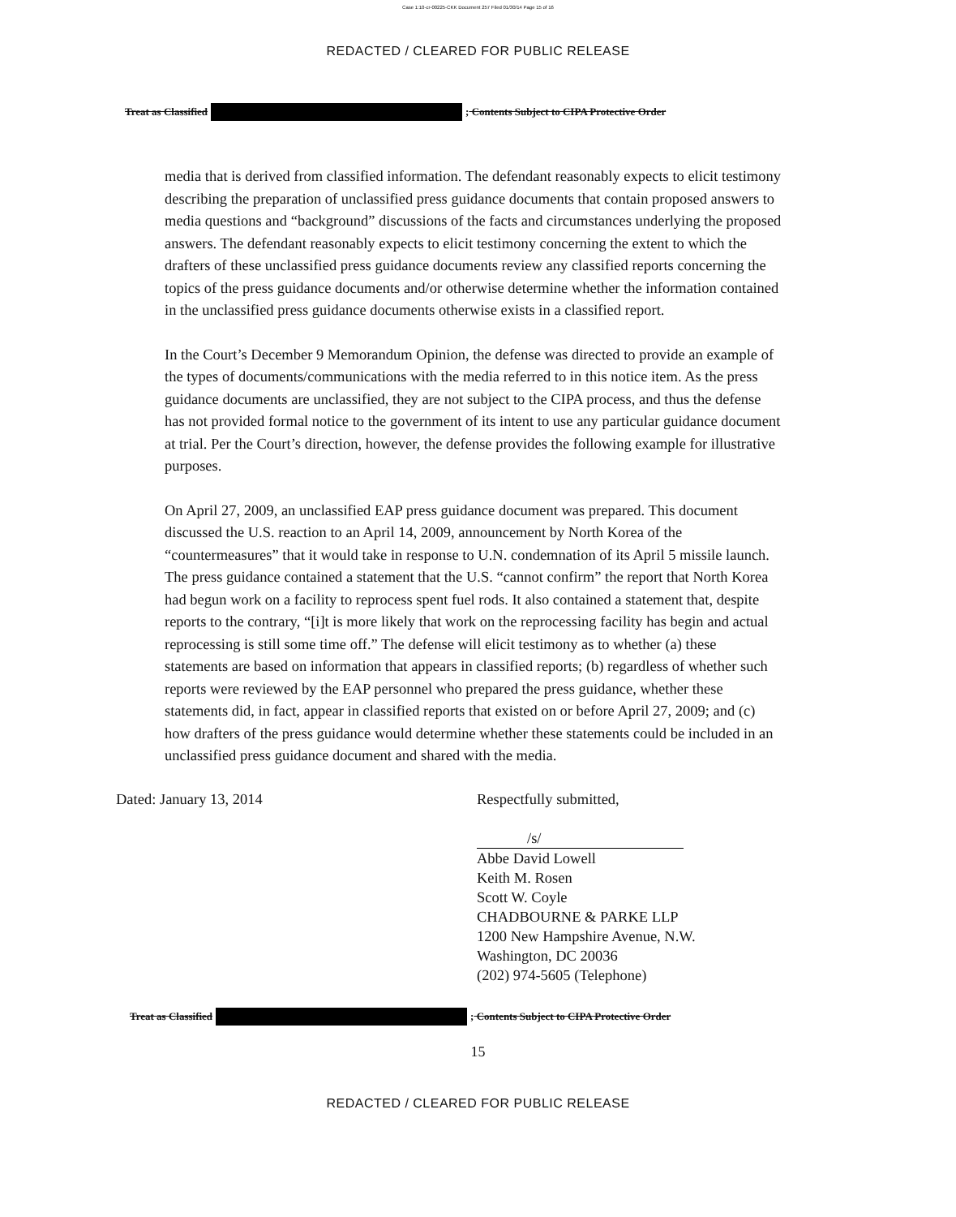Case 1:10-cr-00225-CKK Document 257 Filed 01/30/14 Page 15 of 16
REDACTED / CLEARED FOR PUBLIC RELEASE
Treat as Classified ; Contents Subject to CIPA Protective Order
media that is derived from classified information. The defendant reasonably expects to elicit testimony describing the preparation of unclassified press guidance documents that contain proposed answers to media questions and “background” discussions of the facts and circumstances underlying the proposed answers. The defendant reasonably expects to elicit testimony concerning the extent to which the drafters of these unclassified press guidance documents review any classified reports concerning the topics of the press guidance documents and/or otherwise determine whether the information contained in the unclassified press guidance documents otherwise exists in a classified report.
In the Court’s December 9 Memorandum Opinion, the defense was directed to provide an example of the types of documents/communications with the media referred to in this notice item. As the press guidance documents are unclassified, they are not subject to the CIPA process, and thus the defense has not provided formal notice to the government of its intent to use any particular guidance document at trial. Per the Court’s direction, however, the defense provides the following example for illustrative purposes.
On April 27, 2009, an unclassified EAP press guidance document was prepared. This document discussed the U.S. reaction to an April 14, 2009, announcement by North Korea of the “countermeasures” that it would take in response to U.N. condemnation of its April 5 missile launch. The press guidance contained a statement that the U.S. “cannot confirm” the report that North Korea had begun work on a facility to reprocess spent fuel rods. It also contained a statement that, despite reports to the contrary, “[i]t is more likely that work on the reprocessing facility has begin and actual reprocessing is still some time off.” The defense will elicit testimony as to whether (a) these statements are based on information that appears in classified reports; (b) regardless of whether such reports were reviewed by the EAP personnel who prepared the press guidance, whether these statements did, in fact, appear in classified reports that existed on or before April 27, 2009; and (c) how drafters of the press guidance would determine whether these statements could be included in an unclassified press guidance document and shared with the media.
Dated: January 13, 2014 Respectfully submitted,
/s/
Abbe David Lowell
Keith M. Rosen
Scott W. Coyle
CHADBOURNE & PARKE LLP
1200 New Hampshire Avenue, N.W.
Washington, DC 20036
(202) 974-5605 (Telephone)
Treat as Classified ; Contents Subject to CIPA Protective Order
15
REDACTED / CLEARED FOR PUBLIC RELEASE